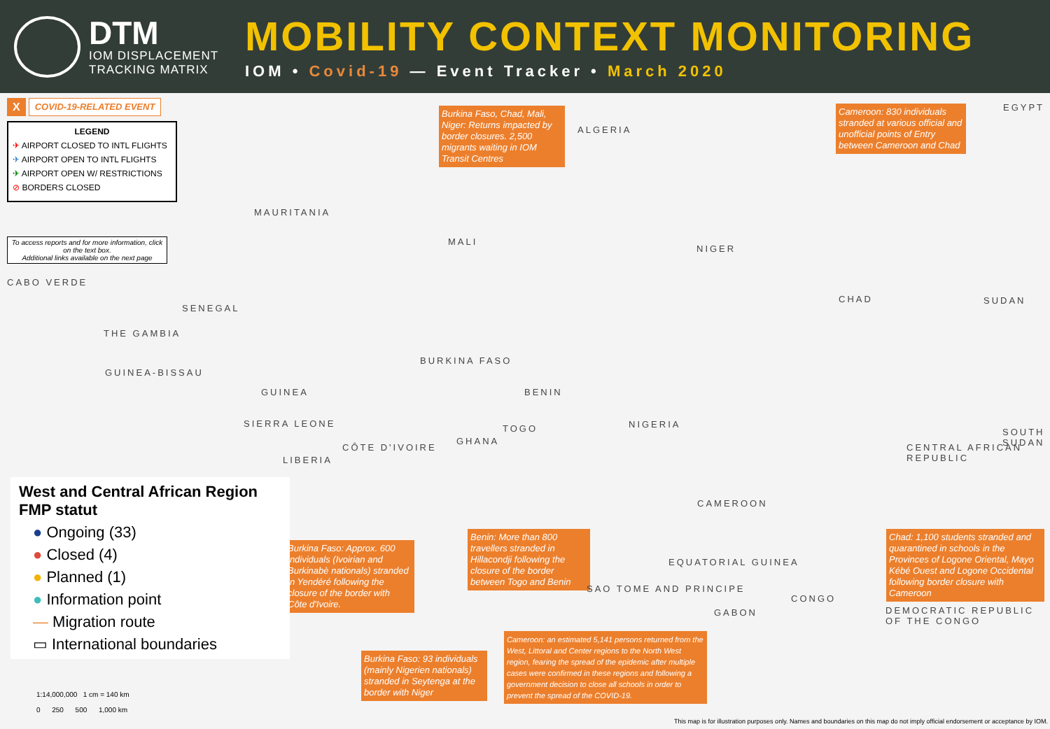DTM
IOM DISPLACEMENT
TRACKING MATRIX
MOBILITY CONTEXT MONITORING
IOM • Covid-19 — Event Tracker • March 2020
X COVID-19-RELATED EVENT
LEGEND
✈ AIRPORT CLOSED TO INTL FLIGHTS
✈ AIRPORT OPEN TO INTL FLIGHTS
✈ AIRPORT OPEN W/ RESTRICTIONS
⊘ BORDERS CLOSED
To access reports and for more information, click on the text box.
Additional links available on the next page
Burkina Faso, Chad, Mali, Niger: Returns impacted by border closures. 2,500 migrants waiting in IOM Transit Centres
Cameroon: 830 individuals stranded at various official and unofficial points of Entry between Cameroon and Chad
Burkina Faso: Approx. 600 individuals (Ivoirian and Burkinabè nationals) stranded in Yendéré following the closure of the border with Côte d'Ivoire.
Benin: More than 800 travellers stranded in Hillacondji following the closure of the border between Togo and Benin
Chad: 1,100 students stranded and quarantined in schools in the Provinces of Logone Oriental, Mayo Kébé Ouest and Logone Occidental following border closure with Cameroon
Burkina Faso: 93 individuals (mainly Nigerien nationals) stranded in Seytenga at the border with Niger
Cameroon: an estimated 5,141 persons returned from the West, Littoral and Center regions to the North West region, fearing the spread of the epidemic after multiple cases were confirmed in these regions and following a government decision to close all schools in order to prevent the spread of the COVID-19.
ALGERIA
EGYPT
MAURITANIA
MALI
NIGER
CHAD SUDAN
SENEGAL
THE GAMBIA
GUINEA-BISSAU
BURKINA FASO
GUINEA BENIN
NIGERIA SIERRA LEONE
CÔTE D'IVOIRE
GHANA
TOGO
LIBERIA
CAMEROON
CENTRAL AFRICAN REPUBLIC
SOUTH SUDAN
EQUATORIAL GUINEA
SAO TOME AND PRINCIPE
CONGO
GABON DEMOCRATIC REPUBLIC OF THE CONGO
CABO VERDE
West and Central African Region
FMP statut
● Ongoing (33)
● Closed (4)
● Planned (1)
● Information point
— Migration route
▭ International boundaries
1:14,000,000 1 cm = 140 km
0 250 500 1,000 km
This map is for illustration purposes only. Names and boundaries on this map do not imply official endorsement or acceptance by IOM.